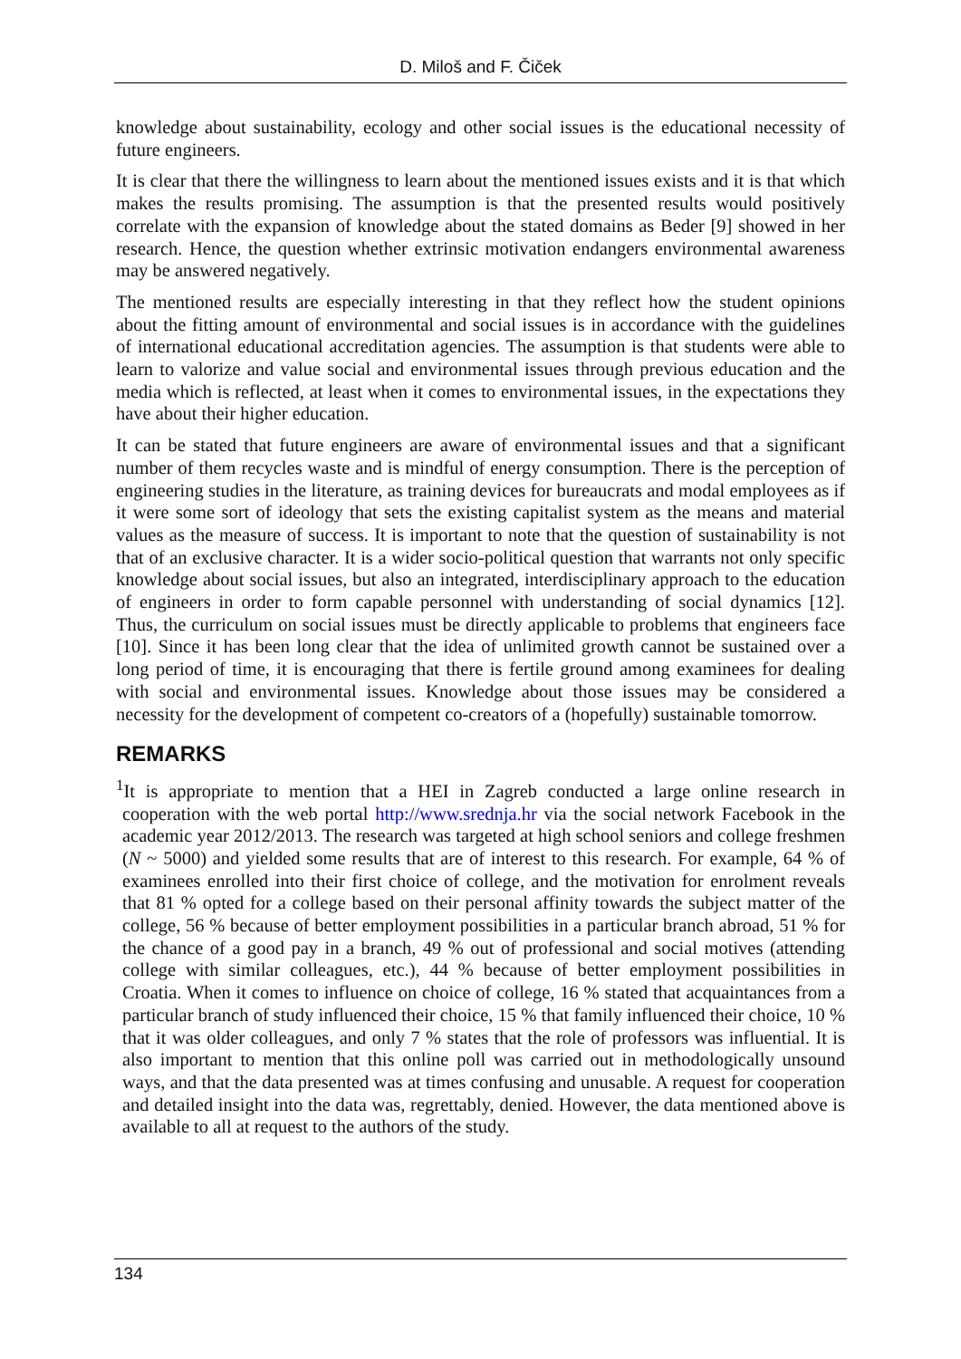D. Miloš and F. Čiček
knowledge about sustainability, ecology and other social issues is the educational necessity of future engineers.
It is clear that there the willingness to learn about the mentioned issues exists and it is that which makes the results promising. The assumption is that the presented results would positively correlate with the expansion of knowledge about the stated domains as Beder [9] showed in her research. Hence, the question whether extrinsic motivation endangers environmental awareness may be answered negatively.
The mentioned results are especially interesting in that they reflect how the student opinions about the fitting amount of environmental and social issues is in accordance with the guidelines of international educational accreditation agencies. The assumption is that students were able to learn to valorize and value social and environmental issues through previous education and the media which is reflected, at least when it comes to environmental issues, in the expectations they have about their higher education.
It can be stated that future engineers are aware of environmental issues and that a significant number of them recycles waste and is mindful of energy consumption. There is the perception of engineering studies in the literature, as training devices for bureaucrats and modal employees as if it were some sort of ideology that sets the existing capitalist system as the means and material values as the measure of success. It is important to note that the question of sustainability is not that of an exclusive character. It is a wider socio-political question that warrants not only specific knowledge about social issues, but also an integrated, interdisciplinary approach to the education of engineers in order to form capable personnel with understanding of social dynamics [12]. Thus, the curriculum on social issues must be directly applicable to problems that engineers face [10]. Since it has been long clear that the idea of unlimited growth cannot be sustained over a long period of time, it is encouraging that there is fertile ground among examinees for dealing with social and environmental issues. Knowledge about those issues may be considered a necessity for the development of competent co-creators of a (hopefully) sustainable tomorrow.
REMARKS
<sup>1</sup> It is appropriate to mention that a HEI in Zagreb conducted a large online research in cooperation with the web portal http://www.srednja.hr via the social network Facebook in the academic year 2012/2013. The research was targeted at high school seniors and college freshmen (N ~ 5000) and yielded some results that are of interest to this research. For example, 64 % of examinees enrolled into their first choice of college, and the motivation for enrolment reveals that 81 % opted for a college based on their personal affinity towards the subject matter of the college, 56 % because of better employment possibilities in a particular branch abroad, 51 % for the chance of a good pay in a branch, 49 % out of professional and social motives (attending college with similar colleagues, etc.), 44 % because of better employment possibilities in Croatia. When it comes to influence on choice of college, 16 % stated that acquaintances from a particular branch of study influenced their choice, 15 % that family influenced their choice, 10 % that it was older colleagues, and only 7 % states that the role of professors was influential. It is also important to mention that this online poll was carried out in methodologically unsound ways, and that the data presented was at times confusing and unusable. A request for cooperation and detailed insight into the data was, regrettably, denied. However, the data mentioned above is available to all at request to the authors of the study.
134